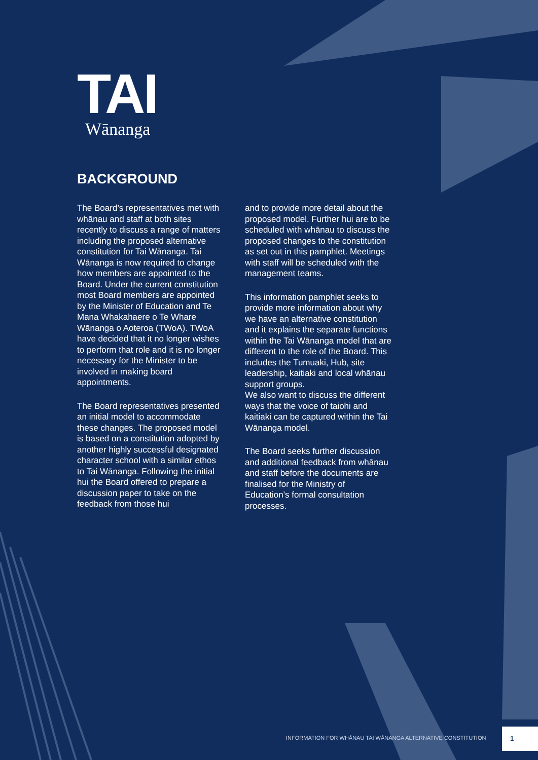TAI
Wānanga
BACKGROUND
The Board’s representatives met with whānau and staff at both sites recently to discuss a range of matters including the proposed alternative constitution for Tai Wānanga. Tai Wānanga is now required to change how members are appointed to the Board. Under the current constitution most Board members are appointed by the Minister of Education and Te Mana Whakahaere o Te Whare Wānanga o Aoteroa (TWoA). TWoA have decided that it no longer wishes to perform that role and it is no longer necessary for the Minister to be involved in making board appointments.
The Board representatives presented an initial model to accommodate these changes. The proposed model is based on a constitution adopted by another highly successful designated character school with a similar ethos to Tai Wānanga. Following the initial hui the Board offered to prepare a discussion paper to take on the feedback from those hui
and to provide more detail about the proposed model. Further hui are to be scheduled with whānau to discuss the proposed changes to the constitution as set out in this pamphlet. Meetings with staff will be scheduled with the management teams.
This information pamphlet seeks to provide more information about why we have an alternative constitution and it explains the separate functions within the Tai Wānanga model that are different to the role of the Board. This includes the Tumuaki, Hub, site leadership, kaitiaki and local whānau support groups.
We also want to discuss the different ways that the voice of taiohi and kaitiaki can be captured within the Tai Wānanga model.
The Board seeks further discussion and additional feedback from whānau and staff before the documents are finalised for the Ministry of Education’s formal consultation processes.
INFORMATION FOR WHĀNAU TAI WĀNANGA ALTERNATIVE CONSTITUTION
1